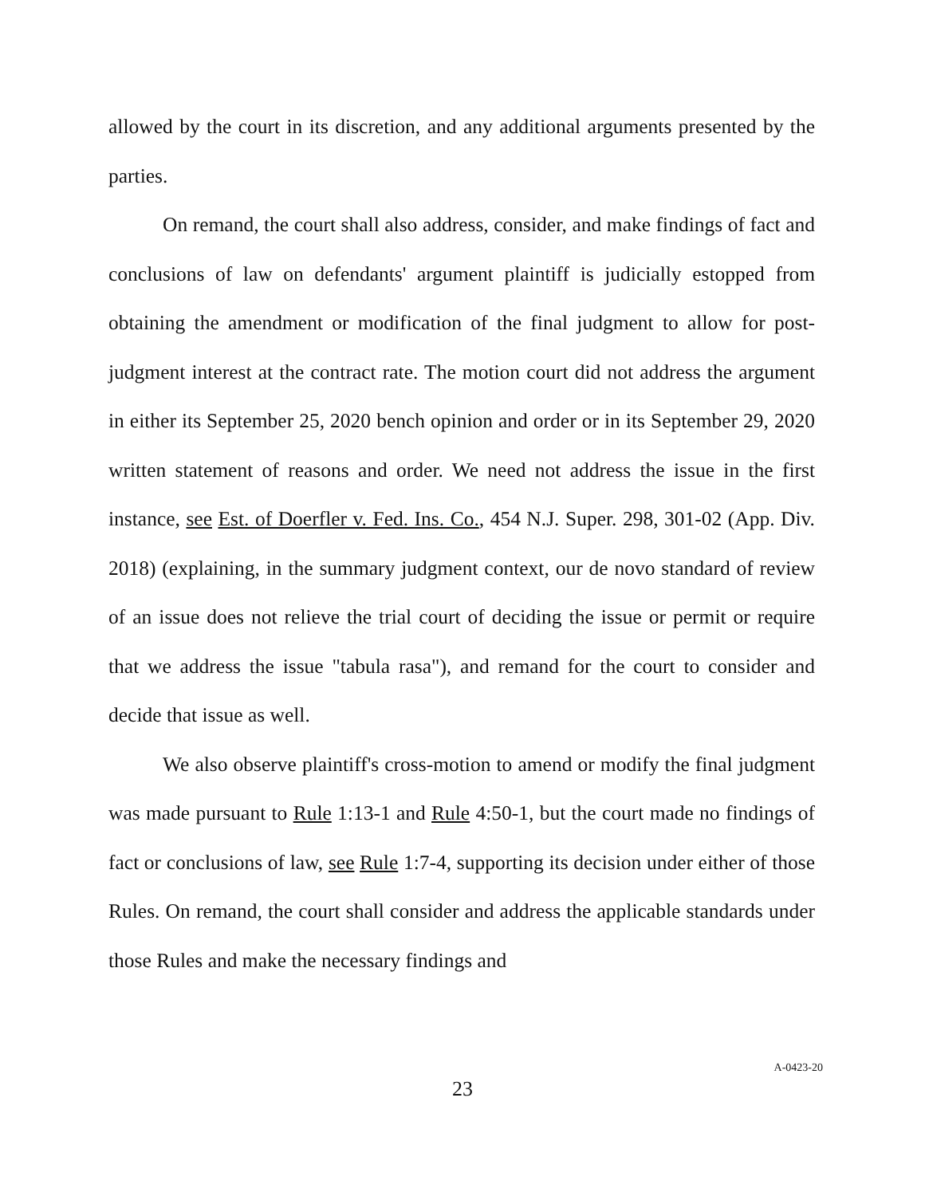allowed by the court in its discretion, and any additional arguments presented by the parties.
On remand, the court shall also address, consider, and make findings of fact and conclusions of law on defendants' argument plaintiff is judicially estopped from obtaining the amendment or modification of the final judgment to allow for post-judgment interest at the contract rate. The motion court did not address the argument in either its September 25, 2020 bench opinion and order or in its September 29, 2020 written statement of reasons and order. We need not address the issue in the first instance, see Est. of Doerfler v. Fed. Ins. Co., 454 N.J. Super. 298, 301-02 (App. Div. 2018) (explaining, in the summary judgment context, our de novo standard of review of an issue does not relieve the trial court of deciding the issue or permit or require that we address the issue "tabula rasa"), and remand for the court to consider and decide that issue as well.
We also observe plaintiff's cross-motion to amend or modify the final judgment was made pursuant to Rule 1:13-1 and Rule 4:50-1, but the court made no findings of fact or conclusions of law, see Rule 1:7-4, supporting its decision under either of those Rules. On remand, the court shall consider and address the applicable standards under those Rules and make the necessary findings and
23
A-0423-20